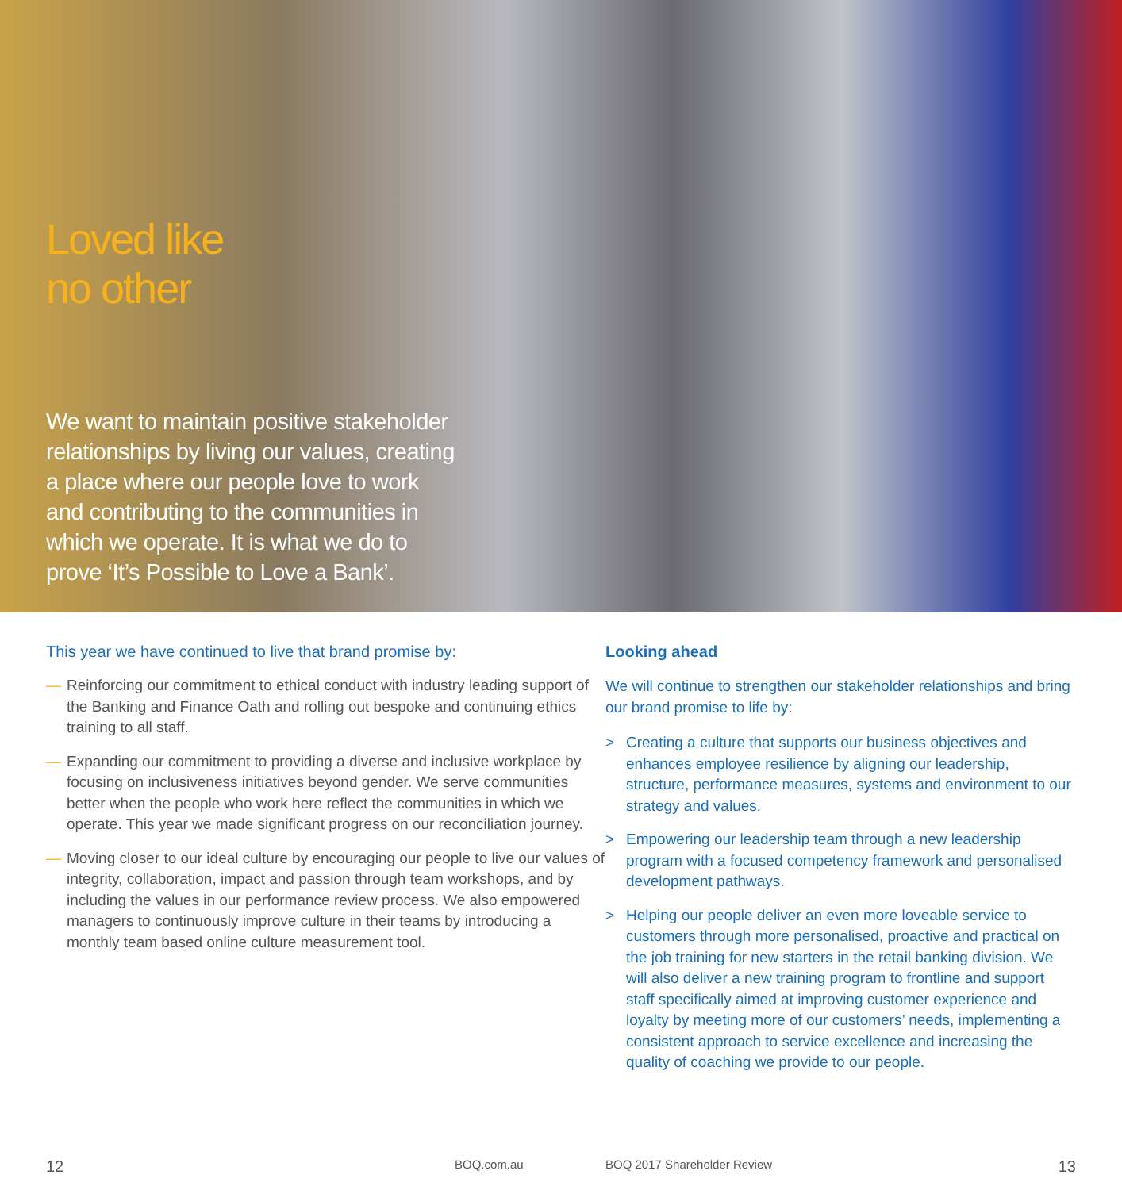Loved like
no other
We want to maintain positive stakeholder relationships by living our values, creating a place where our people love to work and contributing to the communities in which we operate. It is what we do to prove ‘It’s Possible to Love a Bank’.
This year we have continued to live that brand promise by:
— Reinforcing our commitment to ethical conduct with industry leading support of the Banking and Finance Oath and rolling out bespoke and continuing ethics training to all staff.
— Expanding our commitment to providing a diverse and inclusive workplace by focusing on inclusiveness initiatives beyond gender. We serve communities better when the people who work here reflect the communities in which we operate. This year we made significant progress on our reconciliation journey.
— Moving closer to our ideal culture by encouraging our people to live our values of integrity, collaboration, impact and passion through team workshops, and by including the values in our performance review process. We also empowered managers to continuously improve culture in their teams by introducing a monthly team based online culture measurement tool.
Looking ahead
We will continue to strengthen our stakeholder relationships and bring our brand promise to life by:
> Creating a culture that supports our business objectives and enhances employee resilience by aligning our leadership, structure, performance measures, systems and environment to our strategy and values.
> Empowering our leadership team through a new leadership program with a focused competency framework and personalised development pathways.
> Helping our people deliver an even more loveable service to customers through more personalised, proactive and practical on the job training for new starters in the retail banking division. We will also deliver a new training program to frontline and support staff specifically aimed at improving customer experience and loyalty by meeting more of our customers’ needs, implementing a consistent approach to service excellence and increasing the quality of coaching we provide to our people.
12 BOQ.com.au BOQ 2017 Shareholder Review 13